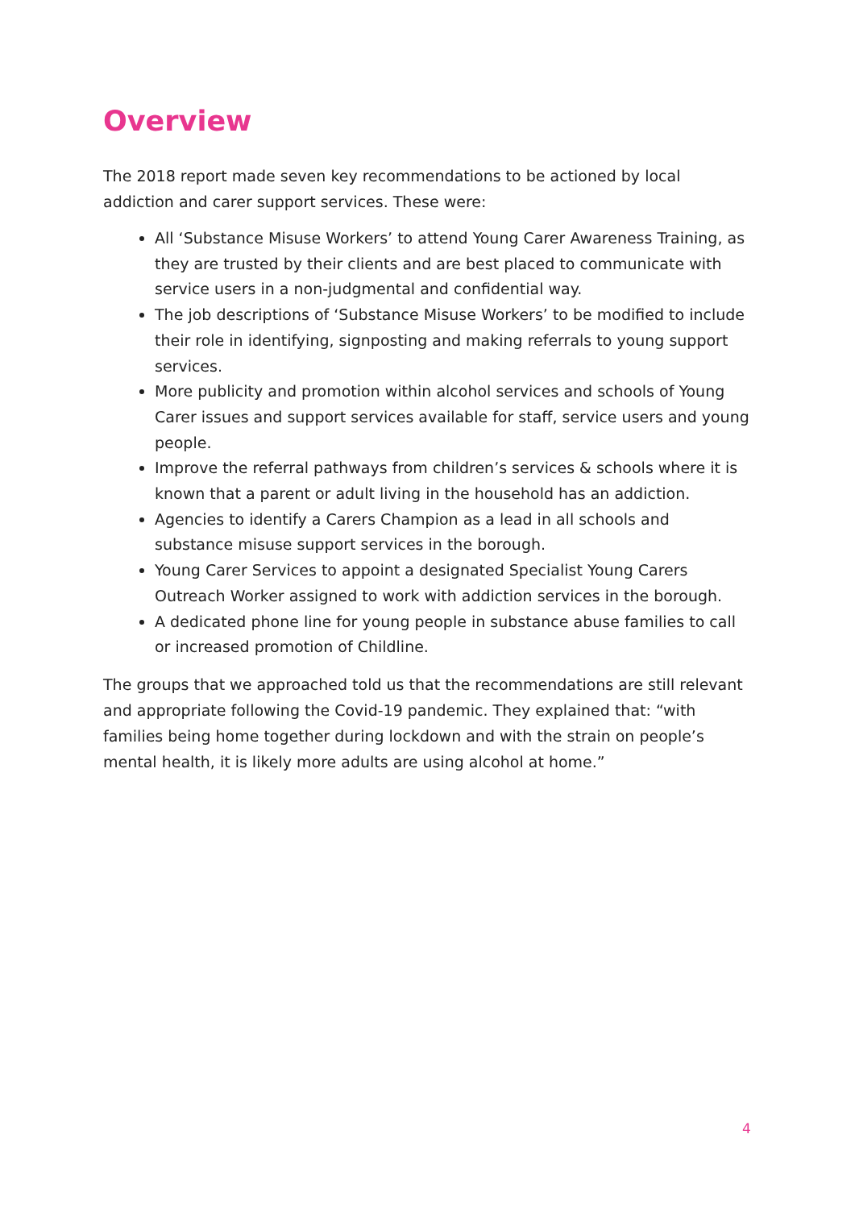Overview
The 2018 report made seven key recommendations to be actioned by local addiction and carer support services. These were:
All ‘Substance Misuse Workers’ to attend Young Carer Awareness Training, as they are trusted by their clients and are best placed to communicate with service users in a non-judgmental and confidential way.
The job descriptions of ‘Substance Misuse Workers’ to be modified to include their role in identifying, signposting and making referrals to young support services.
More publicity and promotion within alcohol services and schools of Young Carer issues and support services available for staff, service users and young people.
Improve the referral pathways from children’s services & schools where it is known that a parent or adult living in the household has an addiction.
Agencies to identify a Carers Champion as a lead in all schools and substance misuse support services in the borough.
Young Carer Services to appoint a designated Specialist Young Carers Outreach Worker assigned to work with addiction services in the borough.
A dedicated phone line for young people in substance abuse families to call or increased promotion of Childline.
The groups that we approached told us that the recommendations are still relevant and appropriate following the Covid-19 pandemic. They explained that: “with families being home together during lockdown and with the strain on people’s mental health, it is likely more adults are using alcohol at home.”
4